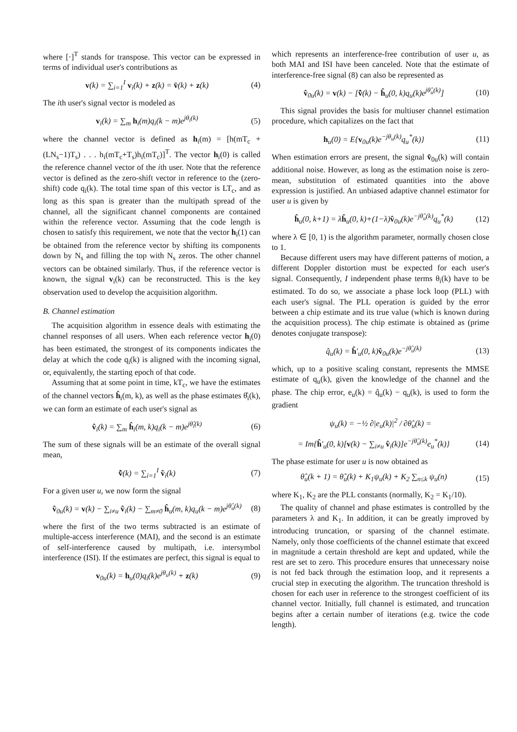where [·]<sup>T</sup> stands for transpose. This vector can be expressed in terms of individual user's contributions as
v(k) = ∑<sub>i=1</sub><sup>I</sup> v<sub>i</sub>(k) + z(k) = v̄(k) + z(k) (4)
The ith user's signal vector is modeled as
v<sub>i</sub>(k) = ∑<sub>m</sub> h<sub>i</sub>(m)q<sub>i</sub>(k − m)e<sup>jθ<sub>i</sub>(k)</sup> (5)
where the channel vector is defined as h<sub>i</sub>(m) = [h(mT<sub>c</sub> + (LN<sub>s</sub>−1)T<sub>s</sub>) . . . h<sub>i</sub>(mT<sub>c</sub>+T<sub>s</sub>)h<sub>i</sub>(mT<sub>c</sub>)]<sup>T</sup>. The vector h<sub>i</sub>(0) is called the reference channel vector of the ith user. Note that the reference vector is defined as the zero-shift vector in reference to the (zero-shift) code q<sub>i</sub>(k). The total time span of this vector is LT<sub>c</sub>, and as long as this span is greater than the multipath spread of the channel, all the significant channel components are contained within the reference vector. Assuming that the code length is chosen to satisfy this requirement, we note that the vector h<sub>i</sub>(1) can be obtained from the reference vector by shifting its components down by N<sub>s</sub> and filling the top with N<sub>s</sub> zeros. The other channel vectors can be obtained similarly. Thus, if the reference vector is known, the signal v<sub>i</sub>(k) can be reconstructed. This is the key observation used to develop the acquisition algorithm.
B. Channel estimation
The acquisition algorithm in essence deals with estimating the channel responses of all users. When each reference vector h<sub>i</sub>(0) has been estimated, the strongest of its components indicates the delay at which the code q<sub>i</sub>(k) is aligned with the incoming signal, or, equivalently, the starting epoch of that code.
Assuming that at some point in time, kT<sub>c</sub>, we have the estimates of the channel vectors ĥ<sub>i</sub>(m, k), as well as the phase estimates θ̂<sub>i</sub>(k), we can form an estimate of each user's signal as
v̂<sub>i</sub>(k) = ∑<sub>m</sub> ĥ<sub>i</sub>(m, k)q<sub>i</sub>(k − m)e<sup>jθ̂<sub>i</sub>(k)</sup> (6)
The sum of these signals will be an estimate of the overall signal mean,
v̄̂(k) = ∑<sub>i=1</sub><sup>I</sup> v̂<sub>i</sub>(k) (7)
For a given user u, we now form the signal
v̂<sub>0u</sub>(k) = v(k) − ∑<sub>i≠u</sub> v̂<sub>i</sub>(k) − ∑<sub>m≠0</sub> ĥ<sub>u</sub>(m, k)q<sub>u</sub>(k − m)e<sup>jθ̂<sub>u</sub>(k)</sup> (8)
where the first of the two terms subtracted is an estimate of multiple-access interference (MAI), and the second is an estimate of self-interference caused by multipath, i.e. intersymbol interference (ISI). If the estimates are perfect, this signal is equal to
v<sub>0u</sub>(k) = h<sub>u</sub>(0)q<sub>i</sub>(k)e<sup>jθ<sub>u</sub>(k)</sup> + z(k) (9)
which represents an interference-free contribution of user u, as both MAI and ISI have been canceled. Note that the estimate of interference-free signal (8) can also be represented as
v̂<sub>0u</sub>(k) = v(k) − [v̄̂(k) − ĥ<sub>u</sub>(0, k)q<sub>u</sub>(k)e<sup>jθ̂<sub>u</sub>(k)</sup>] (10)
This signal provides the basis for multiuser channel estimation procedure, which capitalizes on the fact that
h<sub>u</sub>(0) = E{v<sub>0u</sub>(k)e<sup>−jθ<sub>u</sub>(k)</sup>q<sub>u</sub><sup>*</sup>(k)} (11)
When estimation errors are present, the signal v̂<sub>0u</sub>(k) will contain additional noise. However, as long as the estimation noise is zero-mean, substitution of estimated quantities into the above expression is justified. An unbiased adaptive channel estimator for user u is given by
ĥ<sub>u</sub>(0, k+1) = λĥ<sub>u</sub>(0, k)+(1−λ)v̂<sub>0u</sub>(k)e<sup>−jθ̂<sub>u</sub>(k)</sup>q<sub>u</sub><sup>*</sup>(k) (12)
where λ ∈ [0, 1) is the algorithm parameter, normally chosen close to 1.
Because different users may have different patterns of motion, a different Doppler distortion must be expected for each user's signal. Consequently, I independent phase terms θ<sub>i</sub>(k) have to be estimated. To do so, we associate a phase lock loop (PLL) with each user's signal. The PLL operation is guided by the error between a chip estimate and its true value (which is known during the acquisition process). The chip estimate is obtained as (prime denotes conjugate transpose):
q̂<sub>u</sub>(k) = ĥ′<sub>u</sub>(0, k)v̂<sub>0u</sub>(k)e<sup>−jθ̂<sub>u</sub>(k)</sup> (13)
which, up to a positive scaling constant, represents the MMSE estimate of q<sub>u</sub>(k), given the knowledge of the channel and the phase. The chip error, e<sub>u</sub>(k) = q̂<sub>u</sub>(k) − q<sub>u</sub>(k), is used to form the gradient
ψ<sub>u</sub>(k) = −½ ∂|e<sub>u</sub>(k)|<sup>2</sup> / ∂θ̂<sub>u</sub>(k) =
= Im{ĥ′<sub>u</sub>(0, k)[v(k) − ∑<sub>i≠u</sub> v̂<sub>i</sub>(k)]e<sup>−jθ̂<sub>u</sub>(k)</sup>e<sub>u</sub><sup>*</sup>(k)} (14)
The phase estimate for user u is now obtained as
θ̂<sub>u</sub>(k + 1) = θ̂<sub>u</sub>(k) + K<sub>1</sub>ψ<sub>u</sub>(k) + K<sub>2</sub> ∑<sub>n≤k</sub> ψ<sub>u</sub>(n) (15)
where K<sub>1</sub>, K<sub>2</sub> are the PLL constants (normally, K<sub>2</sub> = K<sub>1</sub>/10).
The quality of channel and phase estimates is controlled by the parameters λ and K<sub>1</sub>. In addition, it can be greatly improved by introducing truncation, or sparsing of the channel estimate. Namely, only those coefficients of the channel estimate that exceed in magnitude a certain threshold are kept and updated, while the rest are set to zero. This procedure ensures that unnecessary noise is not fed back through the estimation loop, and it represents a crucial step in executing the algorithm. The truncation threshold is chosen for each user in reference to the strongest coefficient of its channel vector. Initially, full channel is estimated, and truncation begins after a certain number of iterations (e.g. twice the code length).